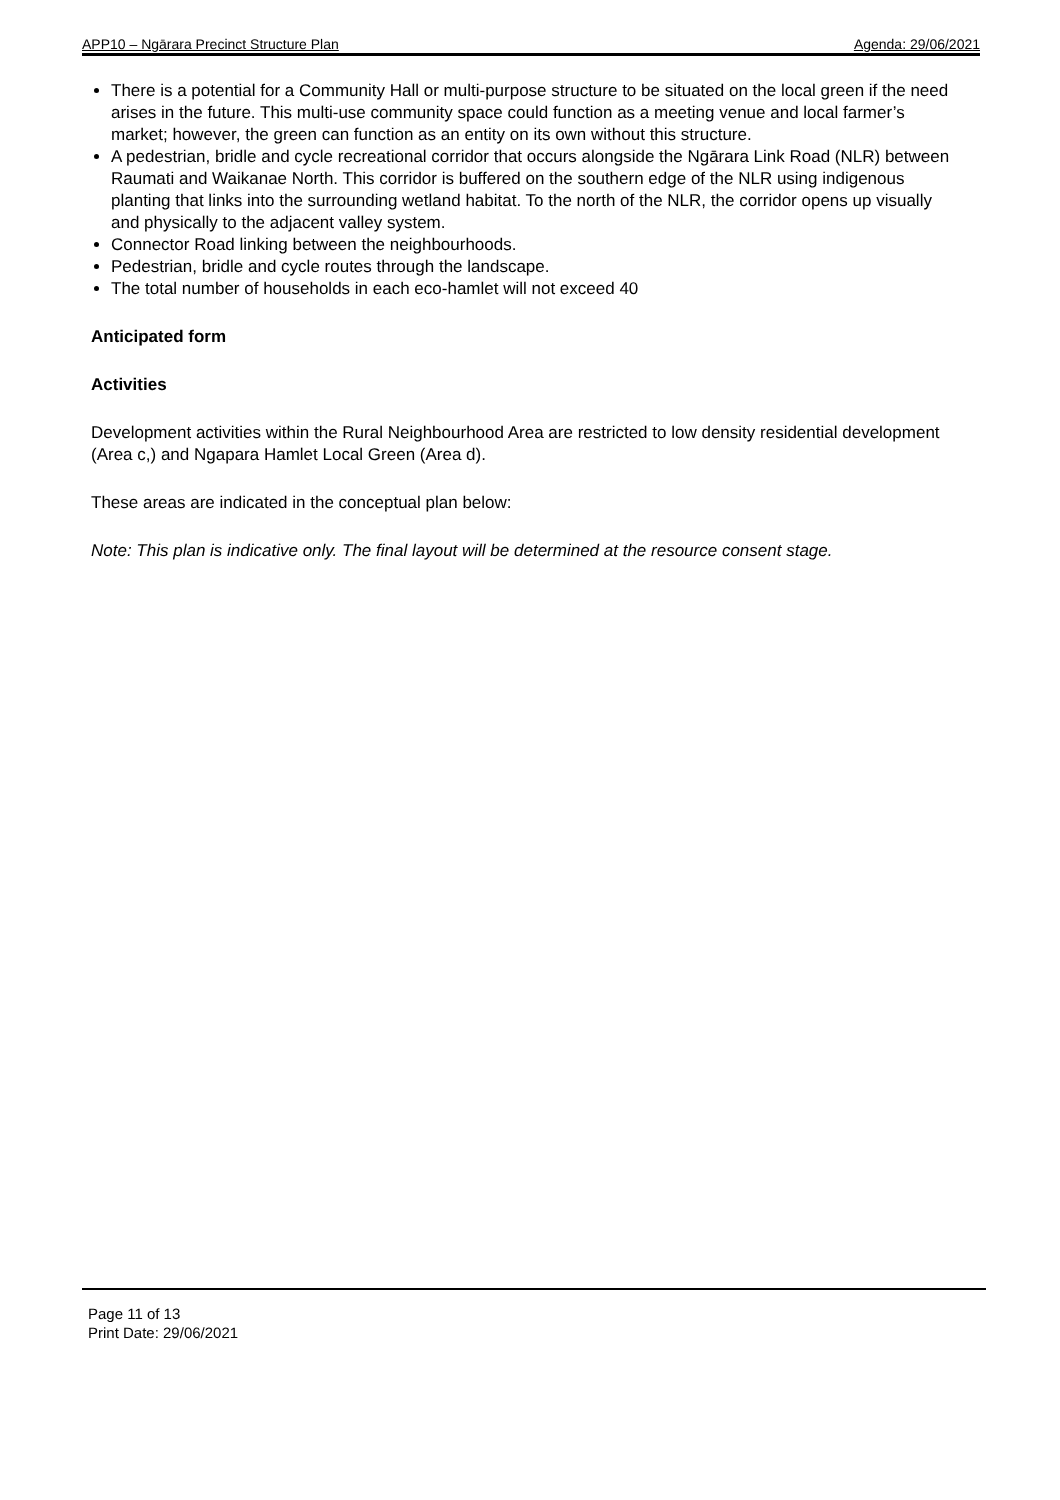APP10 – Ngārara Precinct Structure Plan Agenda: 29/06/2021
There is a potential for a Community Hall or multi-purpose structure to be situated on the local green if the need arises in the future. This multi-use community space could function as a meeting venue and local farmer’s market; however, the green can function as an entity on its own without this structure.
A pedestrian, bridle and cycle recreational corridor that occurs alongside the Ngārara Link Road (NLR) between Raumati and Waikanae North. This corridor is buffered on the southern edge of the NLR using indigenous planting that links into the surrounding wetland habitat. To the north of the NLR, the corridor opens up visually and physically to the adjacent valley system.
Connector Road linking between the neighbourhoods.
Pedestrian, bridle and cycle routes through the landscape.
The total number of households in each eco-hamlet will not exceed 40
Anticipated form
Activities
Development activities within the Rural Neighbourhood Area are restricted to low density residential development (Area c,) and Ngapara Hamlet Local Green (Area d).
These areas are indicated in the conceptual plan below:
Note: This plan is indicative only. The final layout will be determined at the resource consent stage.
Page 11 of 13
Print Date: 29/06/2021